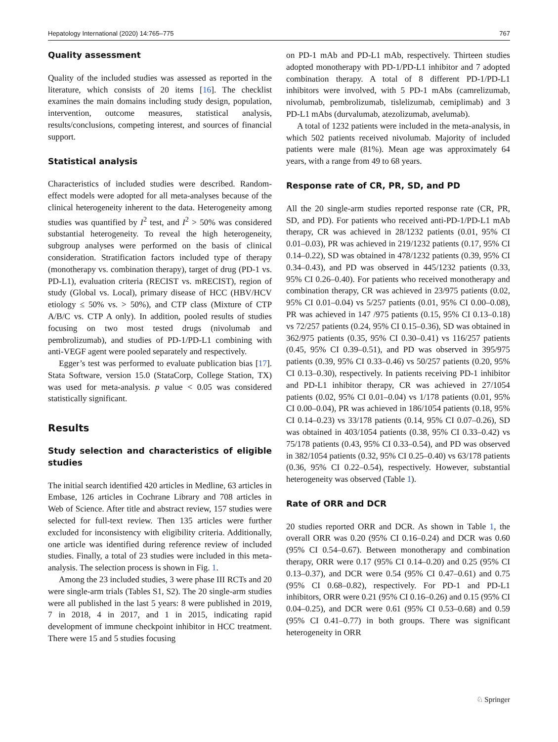Hepatology International (2020) 14:765–775 767
Quality assessment
Quality of the included studies was assessed as reported in the literature, which consists of 20 items [16]. The checklist examines the main domains including study design, population, intervention, outcome measures, statistical analysis, results/conclusions, competing interest, and sources of financial support.
Statistical analysis
Characteristics of included studies were described. Random-effect models were adopted for all meta-analyses because of the clinical heterogeneity inherent to the data. Heterogeneity among studies was quantified by I<sup>2</sup> test, and I<sup>2</sup> > 50% was considered substantial heterogeneity. To reveal the high heterogeneity, subgroup analyses were performed on the basis of clinical consideration. Stratification factors included type of therapy (monotherapy vs. combination therapy), target of drug (PD-1 vs. PD-L1), evaluation criteria (RECIST vs. mRECIST), region of study (Global vs. Local), primary disease of HCC (HBV/HCV etiology ≤ 50% vs. > 50%), and CTP class (Mixture of CTP A/B/C vs. CTP A only). In addition, pooled results of studies focusing on two most tested drugs (nivolumab and pembrolizumab), and studies of PD-1/PD-L1 combining with anti-VEGF agent were pooled separately and respectively.
Egger’s test was performed to evaluate publication bias [17]. Stata Software, version 15.0 (StataCorp, College Station, TX) was used for meta-analysis. p value < 0.05 was considered statistically significant.
Results
Study selection and characteristics of eligible studies
The initial search identified 420 articles in Medline, 63 articles in Embase, 126 articles in Cochrane Library and 708 articles in Web of Science. After title and abstract review, 157 studies were selected for full-text review. Then 135 articles were further excluded for inconsistency with eligibility criteria. Additionally, one article was identified during reference review of included studies. Finally, a total of 23 studies were included in this meta-analysis. The selection process is shown in Fig. 1.
Among the 23 included studies, 3 were phase III RCTs and 20 were single-arm trials (Tables S1, S2). The 20 single-arm studies were all published in the last 5 years: 8 were published in 2019, 7 in 2018, 4 in 2017, and 1 in 2015, indicating rapid development of immune checkpoint inhibitor in HCC treatment. There were 15 and 5 studies focusing
on PD-1 mAb and PD-L1 mAb, respectively. Thirteen studies adopted monotherapy with PD-1/PD-L1 inhibitor and 7 adopted combination therapy. A total of 8 different PD-1/PD-L1 inhibitors were involved, with 5 PD-1 mAbs (camrelizumab, nivolumab, pembrolizumab, tislelizumab, cemiplimab) and 3 PD-L1 mAbs (durvalumab, atezolizumab, avelumab).
A total of 1232 patients were included in the meta-analysis, in which 502 patients received nivolumab. Majority of included patients were male (81%). Mean age was approximately 64 years, with a range from 49 to 68 years.
Response rate of CR, PR, SD, and PD
All the 20 single-arm studies reported response rate (CR, PR, SD, and PD). For patients who received anti-PD-1/PD-L1 mAb therapy, CR was achieved in 28/1232 patients (0.01, 95% CI 0.01–0.03), PR was achieved in 219/1232 patients (0.17, 95% CI 0.14–0.22), SD was obtained in 478/1232 patients (0.39, 95% CI 0.34–0.43), and PD was observed in 445/1232 patients (0.33, 95% CI 0.26–0.40). For patients who received monotherapy and combination therapy, CR was achieved in 23/975 patients (0.02, 95% CI 0.01–0.04) vs 5/257 patients (0.01, 95% CI 0.00–0.08), PR was achieved in 147 /975 patients (0.15, 95% CI 0.13–0.18) vs 72/257 patients (0.24, 95% CI 0.15–0.36), SD was obtained in 362/975 patients (0.35, 95% CI 0.30–0.41) vs 116/257 patients (0.45, 95% CI 0.39–0.51), and PD was observed in 395/975 patients (0.39, 95% CI 0.33–0.46) vs 50/257 patients (0.20, 95% CI 0.13–0.30), respectively. In patients receiving PD-1 inhibitor and PD-L1 inhibitor therapy, CR was achieved in 27/1054 patients (0.02, 95% CI 0.01–0.04) vs 1/178 patients (0.01, 95% CI 0.00–0.04), PR was achieved in 186/1054 patients (0.18, 95% CI 0.14–0.23) vs 33/178 patients (0.14, 95% CI 0.07–0.26), SD was obtained in 403/1054 patients (0.38, 95% CI 0.33–0.42) vs 75/178 patients (0.43, 95% CI 0.33–0.54), and PD was observed in 382/1054 patients (0.32, 95% CI 0.25–0.40) vs 63/178 patients (0.36, 95% CI 0.22–0.54), respectively. However, substantial heterogeneity was observed (Table 1).
Rate of ORR and DCR
20 studies reported ORR and DCR. As shown in Table 1, the overall ORR was 0.20 (95% CI 0.16–0.24) and DCR was 0.60 (95% CI 0.54–0.67). Between monotherapy and combination therapy, ORR were 0.17 (95% CI 0.14–0.20) and 0.25 (95% CI 0.13–0.37), and DCR were 0.54 (95% CI 0.47–0.61) and 0.75 (95% CI 0.68–0.82), respectively. For PD-1 and PD-L1 inhibitors, ORR were 0.21 (95% CI 0.16–0.26) and 0.15 (95% CI 0.04–0.25), and DCR were 0.61 (95% CI 0.53–0.68) and 0.59 (95% CI 0.41–0.77) in both groups. There was significant heterogeneity in ORR
♘ Springer